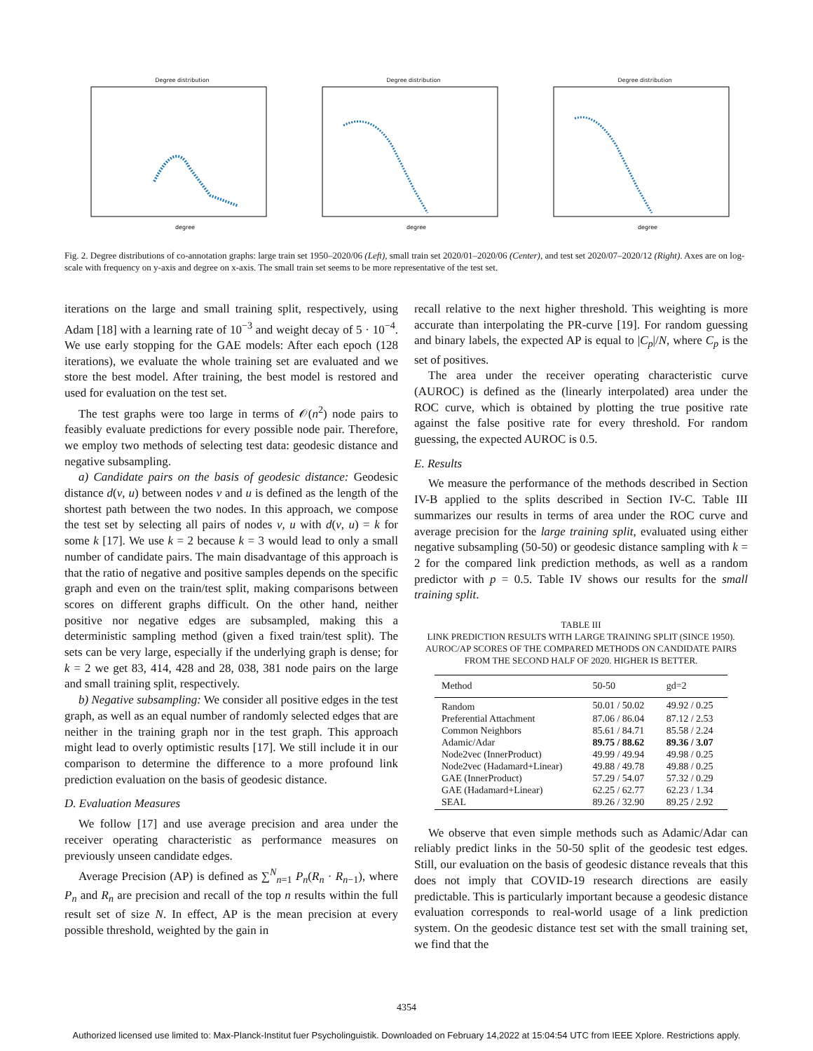Degree distribution
degree
Degree distribution
degree
Degree distribution
degree
Fig. 2. Degree distributions of co-annotation graphs: large train set 1950–2020/06 (Left), small train set 2020/01–2020/06 (Center), and test set 2020/07–2020/12 (Right). Axes are on log-scale with frequency on y-axis and degree on x-axis. The small train set seems to be more representative of the test set.
iterations on the large and small training split, respectively, using Adam [18] with a learning rate of 10<sup>−3</sup> and weight decay of 5 · 10<sup>−4</sup>. We use early stopping for the GAE models: After each epoch (128 iterations), we evaluate the whole training set are evaluated and we store the best model. After training, the best model is restored and used for evaluation on the test set.
The test graphs were too large in terms of 𝒪(n<sup>2</sup>) node pairs to feasibly evaluate predictions for every possible node pair. Therefore, we employ two methods of selecting test data: geodesic distance and negative subsampling.
a) Candidate pairs on the basis of geodesic distance: Geodesic distance d(v, u) between nodes v and u is defined as the length of the shortest path between the two nodes. In this approach, we compose the test set by selecting all pairs of nodes v, u with d(v, u) = k for some k [17]. We use k = 2 because k = 3 would lead to only a small number of candidate pairs. The main disadvantage of this approach is that the ratio of negative and positive samples depends on the specific graph and even on the train/test split, making comparisons between scores on different graphs difficult. On the other hand, neither positive nor negative edges are subsampled, making this a deterministic sampling method (given a fixed train/test split). The sets can be very large, especially if the underlying graph is dense; for k = 2 we get 83, 414, 428 and 28, 038, 381 node pairs on the large and small training split, respectively.
b) Negative subsampling: We consider all positive edges in the test graph, as well as an equal number of randomly selected edges that are neither in the training graph nor in the test graph. This approach might lead to overly optimistic results [17]. We still include it in our comparison to determine the difference to a more profound link prediction evaluation on the basis of geodesic distance.
D. Evaluation Measures
We follow [17] and use average precision and area under the receiver operating characteristic as performance measures on previously unseen candidate edges.
Average Precision (AP) is defined as ∑<sup>N</sup><sub>n=1</sub> P<sub>n</sub>(R<sub>n</sub> · R<sub>n−1</sub>), where P<sub>n</sub> and R<sub>n</sub> are precision and recall of the top n results within the full result set of size N. In effect, AP is the mean precision at every possible threshold, weighted by the gain in
recall relative to the next higher threshold. This weighting is more accurate than interpolating the PR-curve [19]. For random guessing and binary labels, the expected AP is equal to |C<sub>p</sub>|/N, where C<sub>p</sub> is the set of positives.
The area under the receiver operating characteristic curve (AUROC) is defined as the (linearly interpolated) area under the ROC curve, which is obtained by plotting the true positive rate against the false positive rate for every threshold. For random guessing, the expected AUROC is 0.5.
E. Results
We measure the performance of the methods described in Section IV-B applied to the splits described in Section IV-C. Table III summarizes our results in terms of area under the ROC curve and average precision for the large training split, evaluated using either negative subsampling (50-50) or geodesic distance sampling with k = 2 for the compared link prediction methods, as well as a random predictor with p = 0.5. Table IV shows our results for the small training split.
TABLE III
LINK PREDICTION RESULTS WITH LARGE TRAINING SPLIT (SINCE 1950). AUROC/AP SCORES OF THE COMPARED METHODS ON CANDIDATE PAIRS FROM THE SECOND HALF OF 2020. HIGHER IS BETTER.
| Method | 50-50 | gd=2 |
| --- | --- | --- |
| Random | 50.01 / 50.02 | 49.92 / 0.25 |
| Preferential Attachment | 87.06 / 86.04 | 87.12 / 2.53 |
| Common Neighbors | 85.61 / 84.71 | 85.58 / 2.24 |
| Adamic/Adar | 89.75 / 88.62 | 89.36 / 3.07 |
| Node2vec (InnerProduct) | 49.99 / 49.94 | 49.98 / 0.25 |
| Node2vec (Hadamard+Linear) | 49.88 / 49.78 | 49.88 / 0.25 |
| GAE (InnerProduct) | 57.29 / 54.07 | 57.32 / 0.29 |
| GAE (Hadamard+Linear) | 62.25 / 62.77 | 62.23 / 1.34 |
| SEAL | 89.26 / 32.90 | 89.25 / 2.92 |
We observe that even simple methods such as Adamic/Adar can reliably predict links in the 50-50 split of the geodesic test edges. Still, our evaluation on the basis of geodesic distance reveals that this does not imply that COVID-19 research directions are easily predictable. This is particularly important because a geodesic distance evaluation corresponds to real-world usage of a link prediction system. On the geodesic distance test set with the small training set, we find that the
4354
Authorized licensed use limited to: Max-Planck-Institut fuer Psycholinguistik. Downloaded on February 14,2022 at 15:04:54 UTC from IEEE Xplore. Restrictions apply.